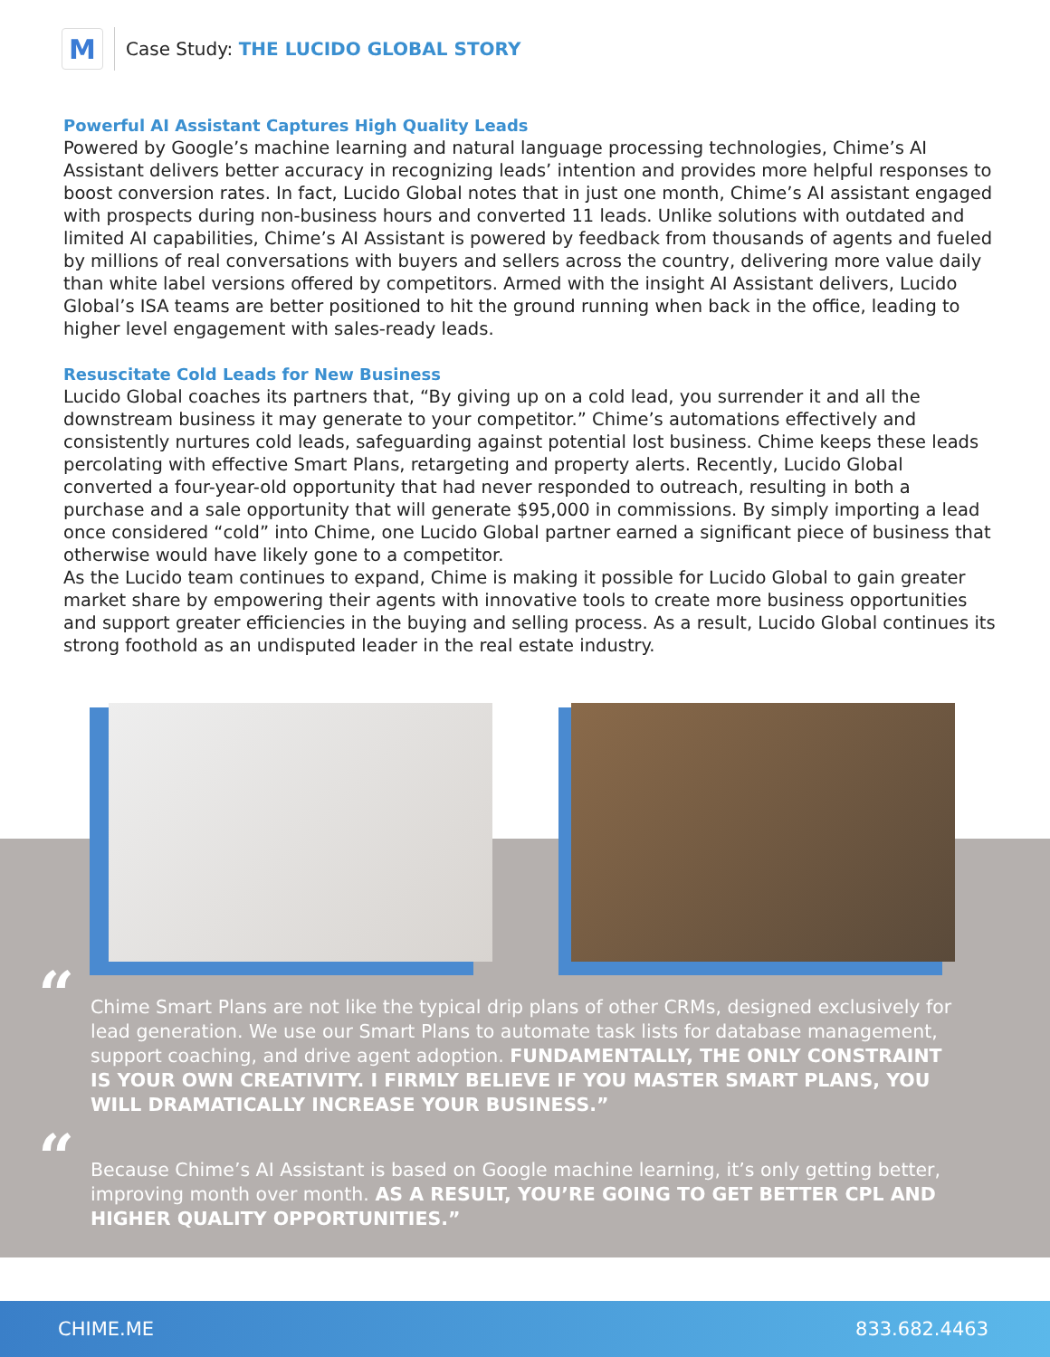M
Case Study: THE LUCIDO GLOBAL STORY
Powerful AI Assistant Captures High Quality Leads
Powered by Google’s machine learning and natural language processing technologies, Chime’s AI Assistant delivers better accuracy in recognizing leads’ intention and provides more helpful responses to boost conversion rates. In fact, Lucido Global notes that in just one month, Chime’s AI assistant engaged with prospects during non-business hours and converted 11 leads. Unlike solutions with outdated and limited AI capabilities, Chime’s AI Assistant is powered by feedback from thousands of agents and fueled by millions of real conversations with buyers and sellers across the country, delivering more value daily than white label versions offered by competitors. Armed with the insight AI Assistant delivers, Lucido Global’s ISA teams are better positioned to hit the ground running when back in the office, leading to higher level engagement with sales-ready leads.
Resuscitate Cold Leads for New Business
Lucido Global coaches its partners that, “By giving up on a cold lead, you surrender it and all the downstream business it may generate to your competitor.” Chime’s automations effectively and consistently nurtures cold leads, safeguarding against potential lost business. Chime keeps these leads percolating with effective Smart Plans, retargeting and property alerts. Recently, Lucido Global converted a four-year-old opportunity that had never responded to outreach, resulting in both a purchase and a sale opportunity that will generate $95,000 in commissions. By simply importing a lead once considered “cold” into Chime, one Lucido Global partner earned a significant piece of business that otherwise would have likely gone to a competitor.
As the Lucido team continues to expand, Chime is making it possible for Lucido Global to gain greater market share by empowering their agents with innovative tools to create more business opportunities and support greater efficiencies in the buying and selling process. As a result, Lucido Global continues its strong foothold as an undisputed leader in the real estate industry.
“Chime Smart Plans are not like the typical drip plans of other CRMs, designed exclusively for lead generation. We use our Smart Plans to automate task lists for database management, support coaching, and drive agent adoption. FUNDAMENTALLY, THE ONLY CONSTRAINT IS YOUR OWN CREATIVITY. I FIRMLY BELIEVE IF YOU MASTER SMART PLANS, YOU WILL DRAMATICALLY INCREASE YOUR BUSINESS.”
“Because Chime’s AI Assistant is based on Google machine learning, it’s only getting better, improving month over month. AS A RESULT, YOU’RE GOING TO GET BETTER CPL AND HIGHER QUALITY OPPORTUNITIES.”
CHIME.ME 833.682.4463